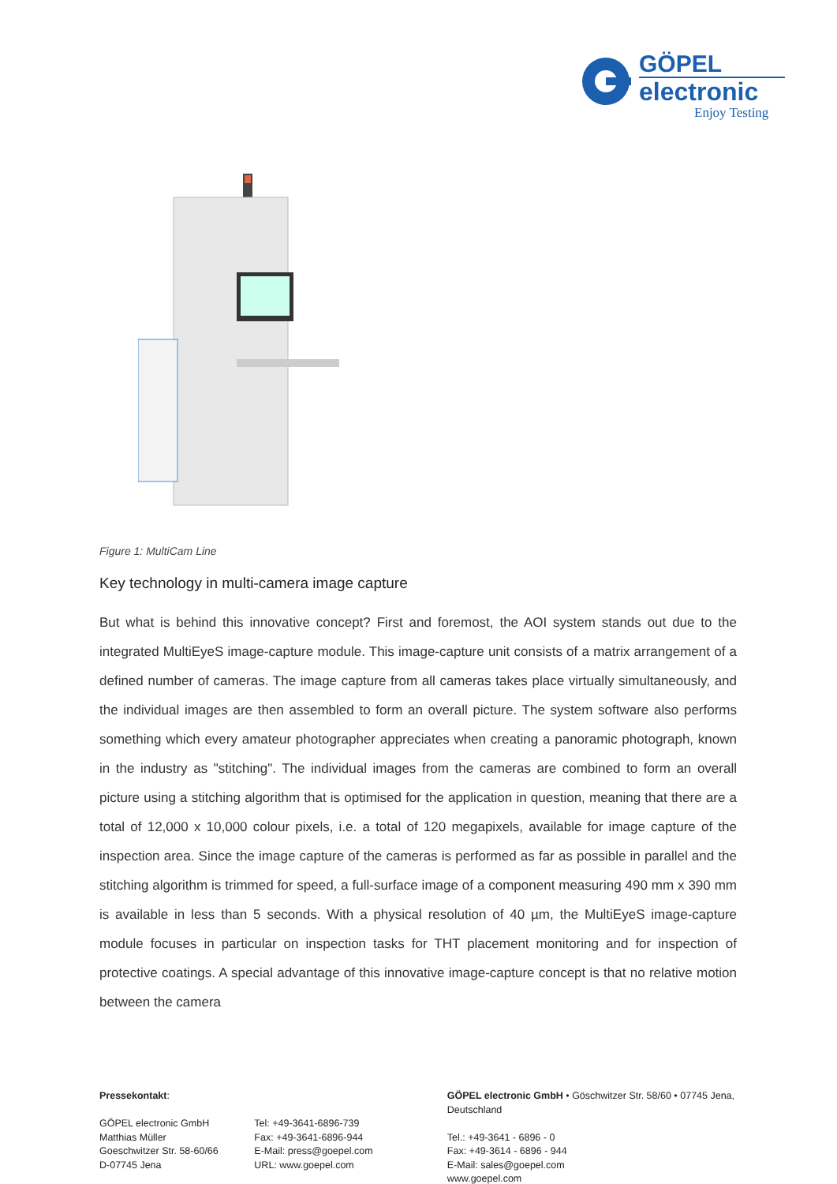GÖPEL
electronic
Enjoy Testing
Figure 1: MultiCam Line
Key technology in multi-camera image capture
But what is behind this innovative concept? First and foremost, the AOI system stands out due to the integrated MultiEyeS image-capture module. This image-capture unit consists of a matrix arrangement of a defined number of cameras. The image capture from all cameras takes place virtually simultaneously, and the individual images are then assembled to form an overall picture. The system software also performs something which every amateur photographer appreciates when creating a panoramic photograph, known in the industry as "stitching". The individual images from the cameras are combined to form an overall picture using a stitching algorithm that is optimised for the application in question, meaning that there are a total of 12,000 x 10,000 colour pixels, i.e. a total of 120 megapixels, available for image capture of the inspection area. Since the image capture of the cameras is performed as far as possible in parallel and the stitching algorithm is trimmed for speed, a full-surface image of a component measuring 490 mm x 390 mm is available in less than 5 seconds. With a physical resolution of 40 µm, the MultiEyeS image-capture module focuses in particular on inspection tasks for THT placement monitoring and for inspection of protective coatings. A special advantage of this innovative image-capture concept is that no relative motion between the camera
Pressekontakt:
GÖPEL electronic GmbH
Matthias Müller
Goeschwitzer Str. 58-60/66
D-07745 Jena
Tel: +49-3641-6896-739
Fax: +49-3641-6896-944
E-Mail: press@goepel.com
URL: www.goepel.com
GÖPEL electronic GmbH • Göschwitzer Str. 58/60 • 07745 Jena, Deutschland
Tel.: +49-3641 - 6896 - 0
Fax: +49-3614 - 6896 - 944
E-Mail: sales@goepel.com
www.goepel.com